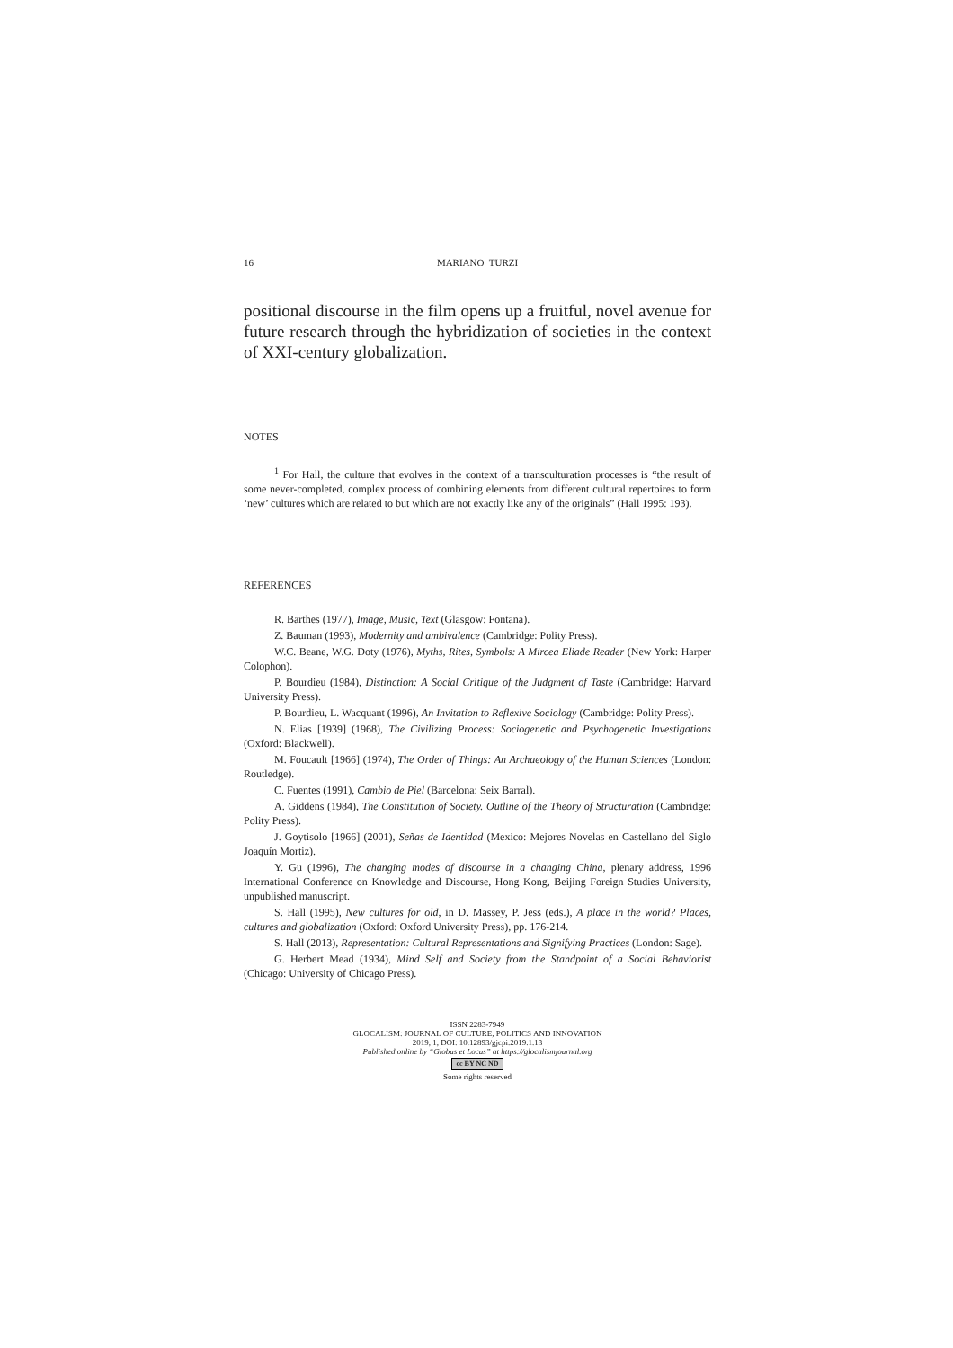16 MARIANO TURZI
positional discourse in the film opens up a fruitful, novel avenue for future research through the hybridization of societies in the context of XXI-century globalization.
NOTES
<sup>1</sup> For Hall, the culture that evolves in the context of a transculturation processes is “the result of some never-completed, complex process of combining elements from different cultural repertoires to form ‘new’ cultures which are related to but which are not exactly like any of the originals” (Hall 1995: 193).
REFERENCES
R. Barthes (1977), Image, Music, Text (Glasgow: Fontana).
Z. Bauman (1993), Modernity and ambivalence (Cambridge: Polity Press).
W.C. Beane, W.G. Doty (1976), Myths, Rites, Symbols: A Mircea Eliade Reader (New York: Harper Colophon).
P. Bourdieu (1984), Distinction: A Social Critique of the Judgment of Taste (Cambridge: Harvard University Press).
P. Bourdieu, L. Wacquant (1996), An Invitation to Reflexive Sociology (Cambridge: Polity Press).
N. Elias [1939] (1968), The Civilizing Process: Sociogenetic and Psychogenetic Investigations (Oxford: Blackwell).
M. Foucault [1966] (1974), The Order of Things: An Archaeology of the Human Sciences (London: Routledge).
C. Fuentes (1991), Cambio de Piel (Barcelona: Seix Barral).
A. Giddens (1984), The Constitution of Society. Outline of the Theory of Structuration (Cambridge: Polity Press).
J. Goytisolo [1966] (2001), Señas de Identidad (Mexico: Mejores Novelas en Castellano del Siglo Joaquín Mortiz).
Y. Gu (1996), The changing modes of discourse in a changing China, plenary address, 1996 International Conference on Knowledge and Discourse, Hong Kong, Beijing Foreign Studies University, unpublished manuscript.
S. Hall (1995), New cultures for old, in D. Massey, P. Jess (eds.), A place in the world? Places, cultures and globalization (Oxford: Oxford University Press), pp. 176-214.
S. Hall (2013), Representation: Cultural Representations and Signifying Practices (London: Sage).
G. Herbert Mead (1934), Mind Self and Society from the Standpoint of a Social Behaviorist (Chicago: University of Chicago Press).
ISSN 2283-7949
GLOCALISM: JOURNAL OF CULTURE, POLITICS AND INNOVATION
2019, 1, DOI: 10.12893/gjcpi.2019.1.13
Published online by “Globus et Locus” at https://glocalismjournal.org
cc BY NC ND
Some rights reserved